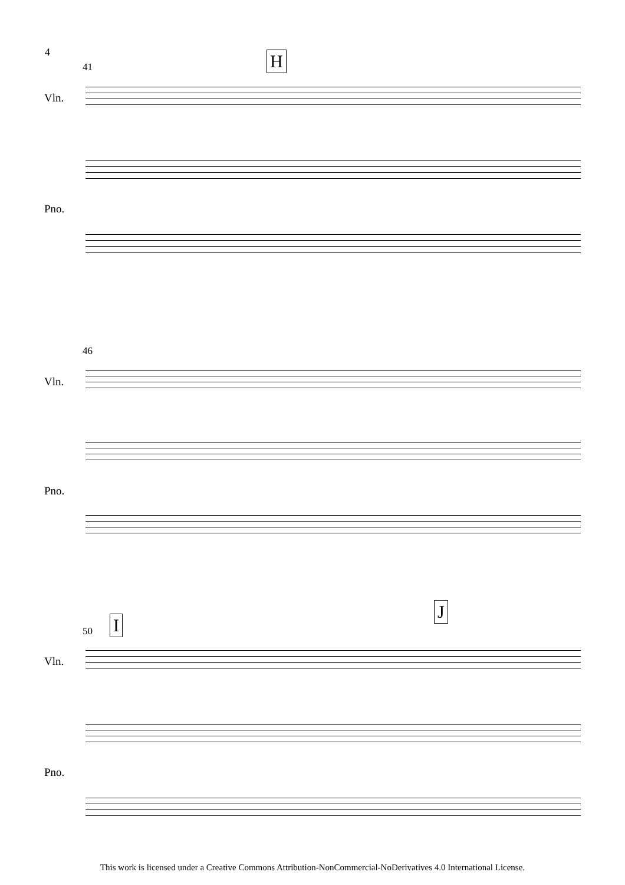4
41 H
Vln.
Pno.
46
Vln.
Pno.
50 I
J
Vln.
Pno.
This work is licensed under a Creative Commons Attribution-NonCommercial-NoDerivatives 4.0 International License.